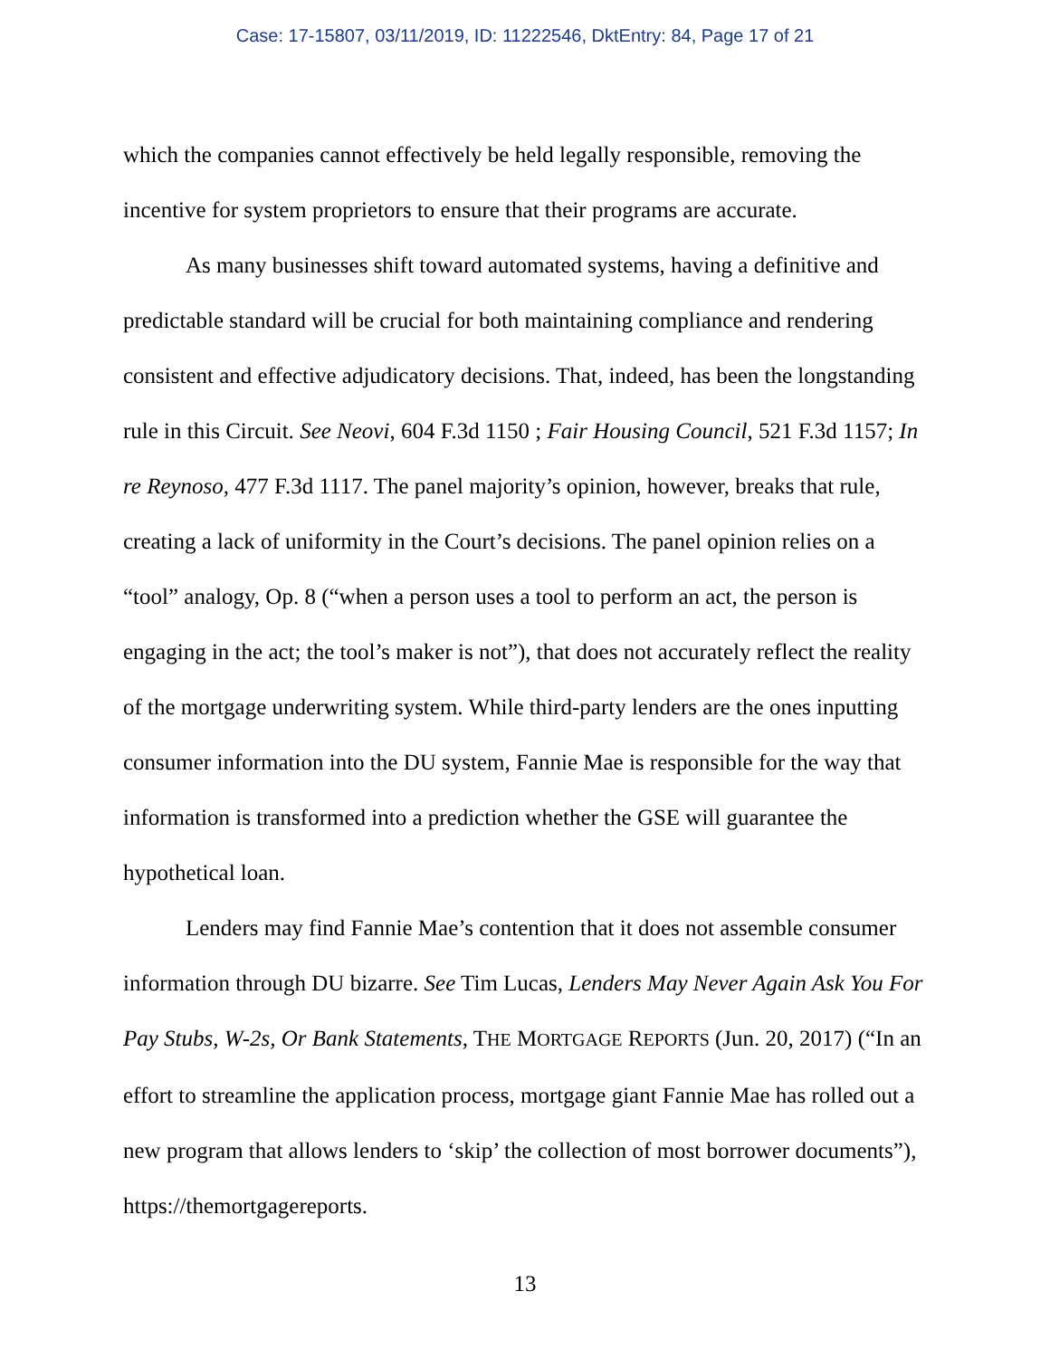Case: 17-15807, 03/11/2019, ID: 11222546, DktEntry: 84, Page 17 of 21
which the companies cannot effectively be held legally responsible, removing the incentive for system proprietors to ensure that their programs are accurate.
As many businesses shift toward automated systems, having a definitive and predictable standard will be crucial for both maintaining compliance and rendering consistent and effective adjudicatory decisions. That, indeed, has been the longstanding rule in this Circuit. See Neovi, 604 F.3d 1150 ; Fair Housing Council, 521 F.3d 1157; In re Reynoso, 477 F.3d 1117. The panel majority’s opinion, however, breaks that rule, creating a lack of uniformity in the Court’s decisions. The panel opinion relies on a “tool” analogy, Op. 8 (“when a person uses a tool to perform an act, the person is engaging in the act; the tool’s maker is not”), that does not accurately reflect the reality of the mortgage underwriting system. While third-party lenders are the ones inputting consumer information into the DU system, Fannie Mae is responsible for the way that information is transformed into a prediction whether the GSE will guarantee the hypothetical loan.
Lenders may find Fannie Mae’s contention that it does not assemble consumer information through DU bizarre. See Tim Lucas, Lenders May Never Again Ask You For Pay Stubs, W-2s, Or Bank Statements, THE MORTGAGE REPORTS (Jun. 20, 2017) (“In an effort to streamline the application process, mortgage giant Fannie Mae has rolled out a new program that allows lenders to ‘skip’ the collection of most borrower documents”), https://themortgagereports.
13